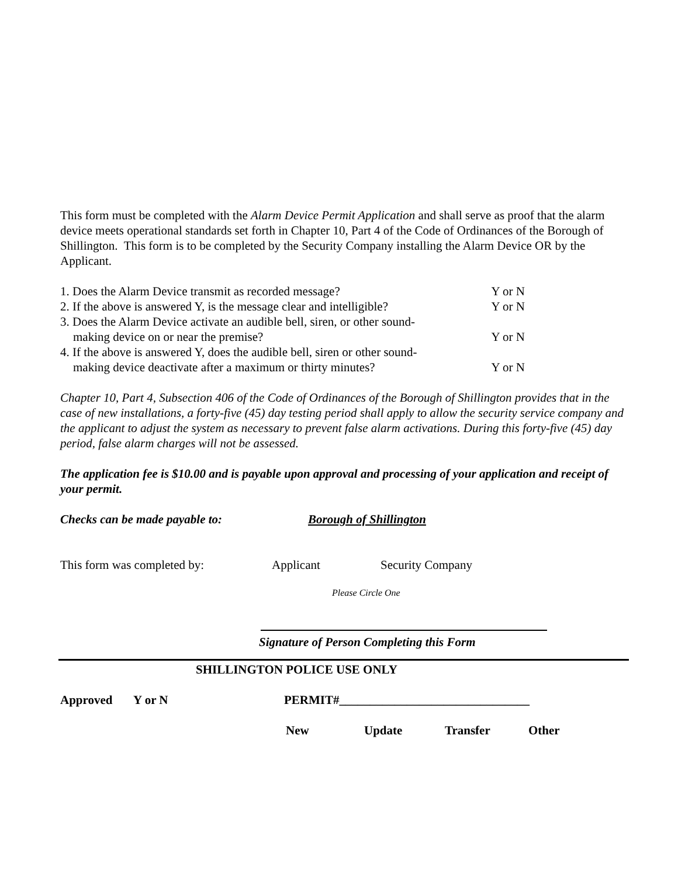This form must be completed with the Alarm Device Permit Application and shall serve as proof that the alarm device meets operational standards set forth in Chapter 10, Part 4 of the Code of Ordinances of the Borough of Shillington. This form is to be completed by the Security Company installing the Alarm Device OR by the Applicant.
1. Does the Alarm Device transmit as recorded message? Y or N
2. If the above is answered Y, is the message clear and intelligible? Y or N
3. Does the Alarm Device activate an audible bell, siren, or other sound-
making device on or near the premise? Y or N
4. If the above is answered Y, does the audible bell, siren or other sound-
making device deactivate after a maximum or thirty minutes? Y or N
Chapter 10, Part 4, Subsection 406 of the Code of Ordinances of the Borough of Shillington provides that in the case of new installations, a forty-five (45) day testing period shall apply to allow the security service company and the applicant to adjust the system as necessary to prevent false alarm activations. During this forty-five (45) day period, false alarm charges will not be assessed.
The application fee is $10.00 and is payable upon approval and processing of your application and receipt of your permit.
Checks can be made payable to: Borough of Shillington
This form was completed by: Applicant Security Company
Please Circle One
Signature of Person Completing this Form
SHILLINGTON POLICE USE ONLY
Approved Y or N PERMIT#_______________________________
New Update Transfer Other